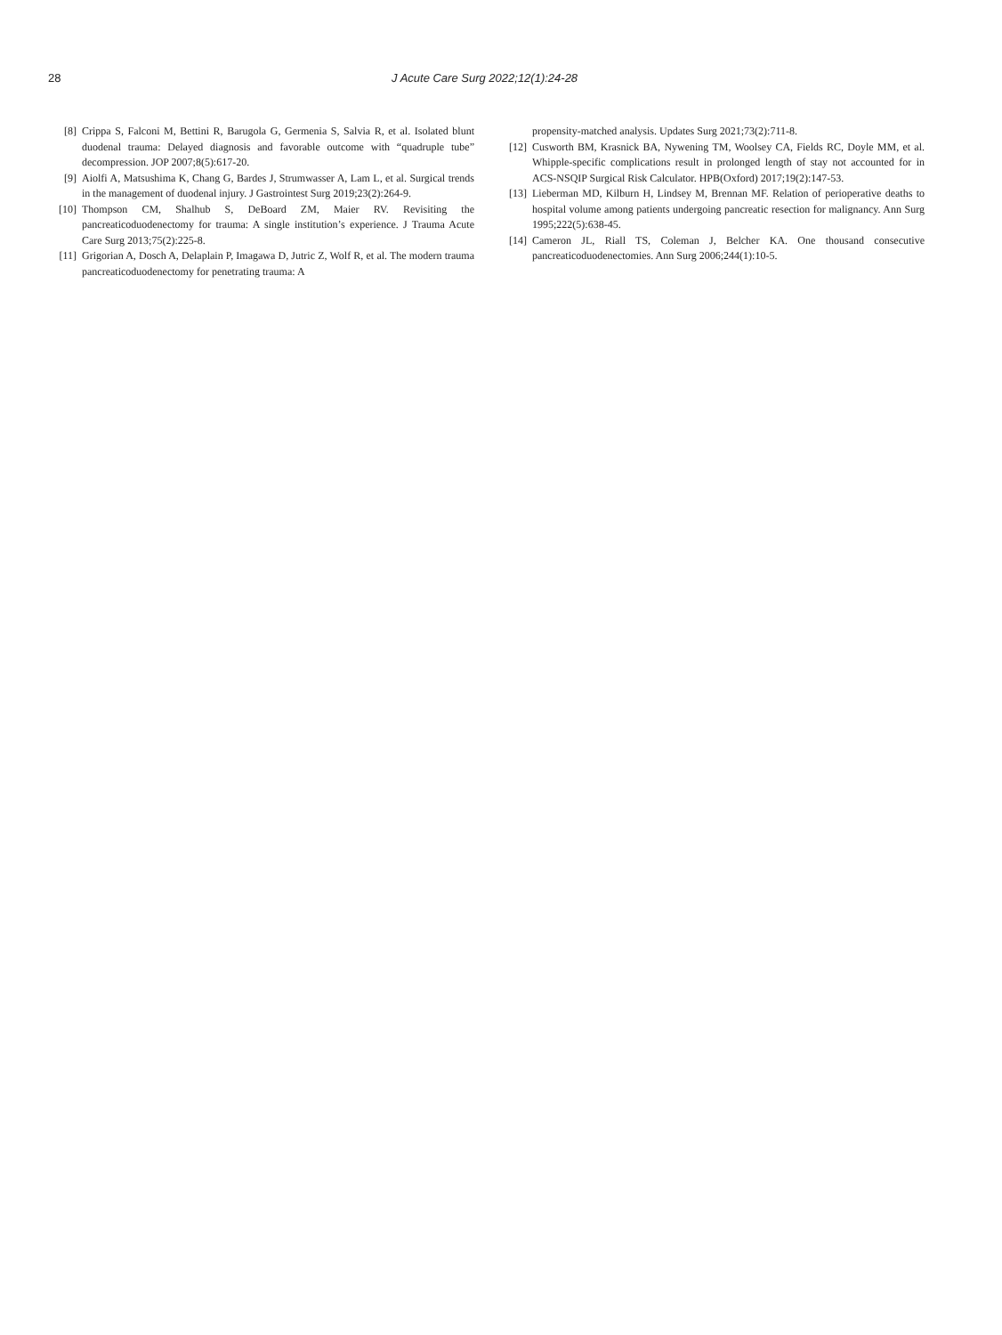28 J Acute Care Surg 2022;12(1):24-28
[8] Crippa S, Falconi M, Bettini R, Barugola G, Germenia S, Salvia R, et al. Isolated blunt duodenal trauma: Delayed diagnosis and favorable outcome with “quadruple tube” decompression. JOP 2007;8(5):617-20.
[9] Aiolfi A, Matsushima K, Chang G, Bardes J, Strumwasser A, Lam L, et al. Surgical trends in the management of duodenal injury. J Gastrointest Surg 2019;23(2):264-9.
[10] Thompson CM, Shalhub S, DeBoard ZM, Maier RV. Revisiting the pancreaticoduodenectomy for trauma: A single institution’s experience. J Trauma Acute Care Surg 2013;75(2):225-8.
[11] Grigorian A, Dosch A, Delaplain P, Imagawa D, Jutric Z, Wolf R, et al. The modern trauma pancreaticoduodenectomy for penetrating trauma: A
propensity-matched analysis. Updates Surg 2021;73(2):711-8.
[12] Cusworth BM, Krasnick BA, Nywening TM, Woolsey CA, Fields RC, Doyle MM, et al. Whipple-specific complications result in prolonged length of stay not accounted for in ACS-NSQIP Surgical Risk Calculator. HPB(Oxford) 2017;19(2):147-53.
[13] Lieberman MD, Kilburn H, Lindsey M, Brennan MF. Relation of perioperative deaths to hospital volume among patients undergoing pancreatic resection for malignancy. Ann Surg 1995;222(5):638-45.
[14] Cameron JL, Riall TS, Coleman J, Belcher KA. One thousand consecutive pancreaticoduodenectomies. Ann Surg 2006;244(1):10-5.